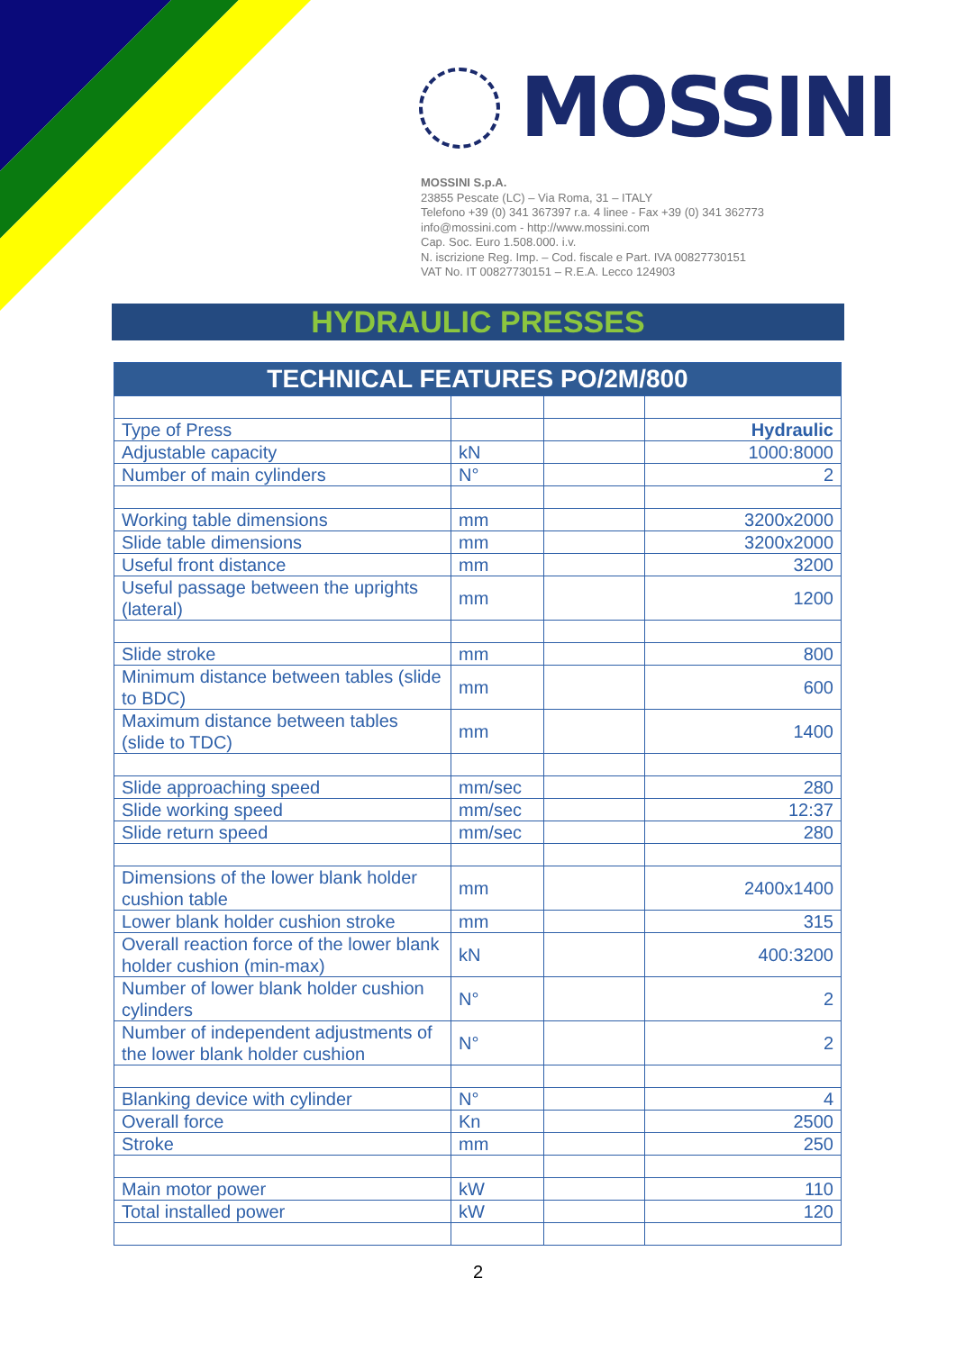MOSSINI
MOSSINI S.p.A.
23855 Pescate (LC) – Via Roma, 31 – ITALY
Telefono +39 (0) 341 367397 r.a. 4 linee - Fax +39 (0) 341 362773
info@mossini.com - http://www.mossini.com
Cap. Soc. Euro 1.508.000. i.v.
N. iscrizione Reg. Imp. – Cod. fiscale e Part. IVA 00827730151
VAT No. IT 00827730151 – R.E.A. Lecco 124903
HYDRAULIC PRESSES
| TECHNICAL FEATURES PO/2M/800 | | | |
| --- | --- | --- | --- |
| Type of Press | | | Hydraulic |
| Adjustable capacity | kN | | 1000:8000 |
| Number of main cylinders | N° | | 2 |
| Working table dimensions | mm | | 3200x2000 |
| Slide table dimensions | mm | | 3200x2000 |
| Useful front distance | mm | | 3200 |
| Useful passage between the uprights (lateral) | mm | | 1200 |
| Slide stroke | mm | | 800 |
| Minimum distance between tables (slide to BDC) | mm | | 600 |
| Maximum distance between tables (slide to TDC) | mm | | 1400 |
| Slide approaching speed | mm/sec | | 280 |
| Slide working speed | mm/sec | | 12:37 |
| Slide return speed | mm/sec | | 280 |
| Dimensions of the lower blank holder cushion table | mm | | 2400x1400 |
| Lower blank holder cushion stroke | mm | | 315 |
| Overall reaction force of the lower blank holder cushion (min-max) | kN | | 400:3200 |
| Number of lower blank holder cushion cylinders | N° | | 2 |
| Number of independent adjustments of the lower blank holder cushion | N° | | 2 |
| Blanking device with cylinder | N° | | 4 |
| Overall force | Kn | | 2500 |
| Stroke | mm | | 250 |
| Main motor power | kW | | 110 |
| Total installed power | kW | | 120 |
2